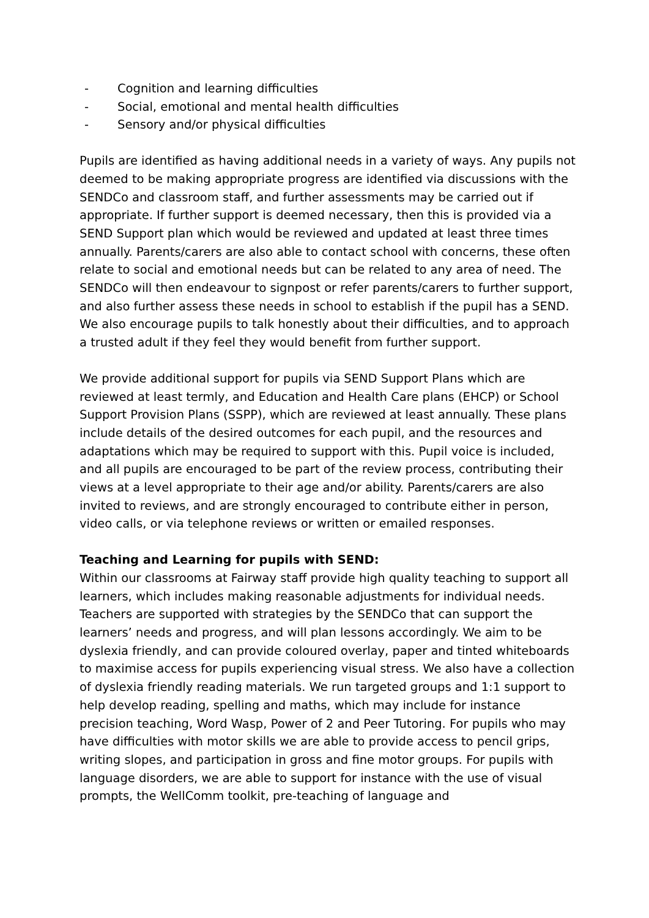- Cognition and learning difficulties
- Social, emotional and mental health difficulties
- Sensory and/or physical difficulties
Pupils are identified as having additional needs in a variety of ways. Any pupils not deemed to be making appropriate progress are identified via discussions with the SENDCo and classroom staff, and further assessments may be carried out if appropriate. If further support is deemed necessary, then this is provided via a SEND Support plan which would be reviewed and updated at least three times annually. Parents/carers are also able to contact school with concerns, these often relate to social and emotional needs but can be related to any area of need. The SENDCo will then endeavour to signpost or refer parents/carers to further support, and also further assess these needs in school to establish if the pupil has a SEND. We also encourage pupils to talk honestly about their difficulties, and to approach a trusted adult if they feel they would benefit from further support.
We provide additional support for pupils via SEND Support Plans which are reviewed at least termly, and Education and Health Care plans (EHCP) or School Support Provision Plans (SSPP), which are reviewed at least annually. These plans include details of the desired outcomes for each pupil, and the resources and adaptations which may be required to support with this. Pupil voice is included, and all pupils are encouraged to be part of the review process, contributing their views at a level appropriate to their age and/or ability. Parents/carers are also invited to reviews, and are strongly encouraged to contribute either in person, video calls, or via telephone reviews or written or emailed responses.
Teaching and Learning for pupils with SEND:
Within our classrooms at Fairway staff provide high quality teaching to support all learners, which includes making reasonable adjustments for individual needs. Teachers are supported with strategies by the SENDCo that can support the learners’ needs and progress, and will plan lessons accordingly. We aim to be dyslexia friendly, and can provide coloured overlay, paper and tinted whiteboards to maximise access for pupils experiencing visual stress. We also have a collection of dyslexia friendly reading materials. We run targeted groups and 1:1 support to help develop reading, spelling and maths, which may include for instance precision teaching, Word Wasp, Power of 2 and Peer Tutoring. For pupils who may have difficulties with motor skills we are able to provide access to pencil grips, writing slopes, and participation in gross and fine motor groups. For pupils with language disorders, we are able to support for instance with the use of visual prompts, the WellComm toolkit, pre-teaching of language and